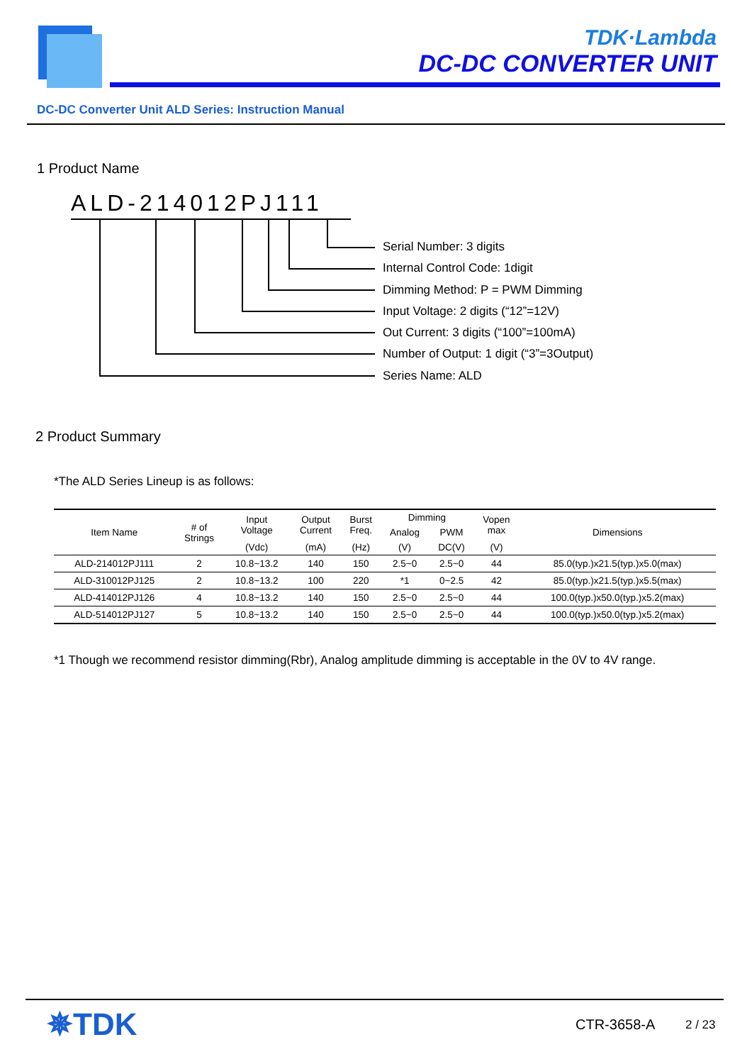TDK·Lambda
DC-DC CONVERTER UNIT
DC-DC Converter Unit ALD Series: Instruction Manual
1 Product Name
ALD-214012PJ111
Serial Number: 3 digits
Internal Control Code: 1digit
Dimming Method: P = PWM Dimming
Input Voltage: 2 digits (“12”=12V)
Out Current: 3 digits (“100”=100mA)
Number of Output: 1 digit (“3”=3Output)
Series Name: ALD
2 Product Summary
*The ALD Series Lineup is as follows:
| Item Name | # of Strings | Input Voltage | Output Current | Burst Freq. | Dimming | | Vopen max | Dimensions |
| --- | --- | --- | --- | --- | --- | --- | --- | --- |
| | | | | | Analog | PWM | | |
| | | (Vdc) | (mA) | (Hz) | (V) | DC(V) | (V) | |
| ALD-214012PJ111 | 2 | 10.8~13.2 | 140 | 150 | 2.5~0 | 2.5~0 | 44 | 85.0(typ.)x21.5(typ.)x5.0(max) |
| ALD-310012PJ125 | 2 | 10.8~13.2 | 100 | 220 | *1 | 0~2.5 | 42 | 85.0(typ.)x21.5(typ.)x5.5(max) |
| ALD-414012PJ126 | 4 | 10.8~13.2 | 140 | 150 | 2.5~0 | 2.5~0 | 44 | 100.0(typ.)x50.0(typ.)x5.2(max) |
| ALD-514012PJ127 | 5 | 10.8~13.2 | 140 | 150 | 2.5~0 | 2.5~0 | 44 | 100.0(typ.)x50.0(typ.)x5.2(max) |
*1 Though we recommend resistor dimming(Rbr), Analog amplitude dimming is acceptable in the 0V to 4V range.
✵TDK CTR-3658-A 2 / 23